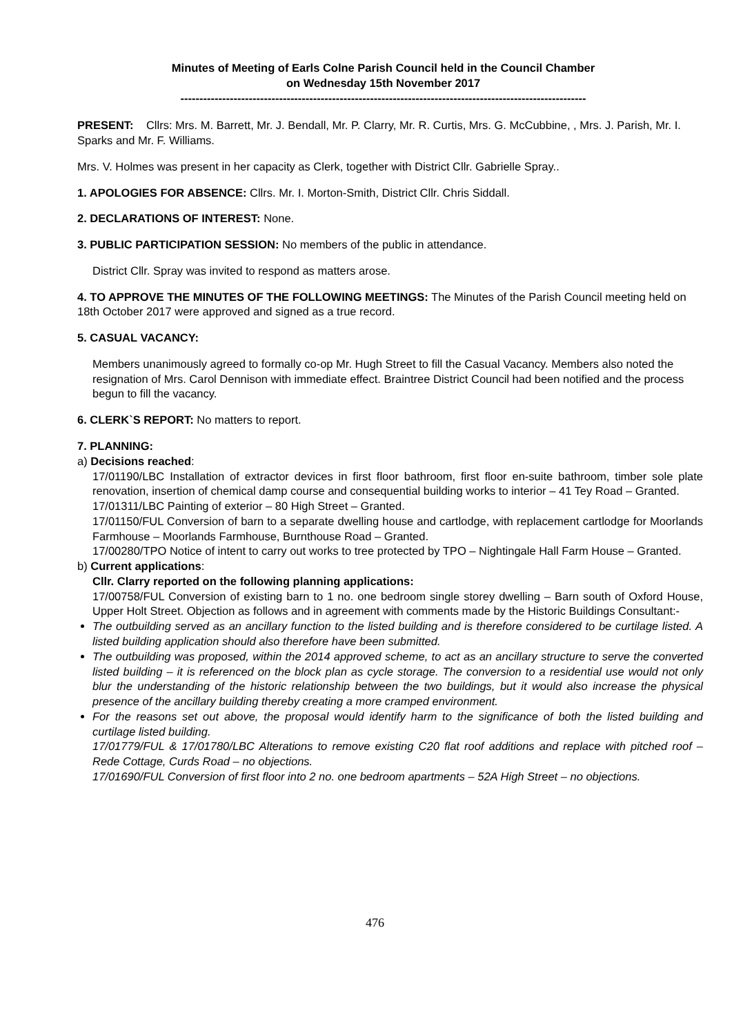Minutes of Meeting of Earls Colne Parish Council held in the Council Chamber
on Wednesday 15th November 2017
-----------------------------------------------------------------------------------------------------------
PRESENT: Cllrs: Mrs. M. Barrett, Mr. J. Bendall, Mr. P. Clarry, Mr. R. Curtis, Mrs. G. McCubbine, , Mrs. J. Parish, Mr. I. Sparks and Mr. F. Williams.
Mrs. V. Holmes was present in her capacity as Clerk, together with District Cllr. Gabrielle Spray..
1. APOLOGIES FOR ABSENCE: Cllrs. Mr. I. Morton-Smith, District Cllr. Chris Siddall.
2. DECLARATIONS OF INTEREST: None.
3. PUBLIC PARTICIPATION SESSION: No members of the public in attendance.
District Cllr. Spray was invited to respond as matters arose.
4. TO APPROVE THE MINUTES OF THE FOLLOWING MEETINGS: The Minutes of the Parish Council meeting held on 18th October 2017 were approved and signed as a true record.
5. CASUAL VACANCY:
Members unanimously agreed to formally co-op Mr. Hugh Street to fill the Casual Vacancy. Members also noted the resignation of Mrs. Carol Dennison with immediate effect. Braintree District Council had been notified and the process begun to fill the vacancy.
6. CLERK`S REPORT: No matters to report.
7. PLANNING:
a) Decisions reached:
17/01190/LBC Installation of extractor devices in first floor bathroom, first floor en-suite bathroom, timber sole plate renovation, insertion of chemical damp course and consequential building works to interior – 41 Tey Road – Granted.
17/01311/LBC Painting of exterior – 80 High Street – Granted.
17/01150/FUL Conversion of barn to a separate dwelling house and cartlodge, with replacement cartlodge for Moorlands Farmhouse – Moorlands Farmhouse, Burnthouse Road – Granted.
17/00280/TPO Notice of intent to carry out works to tree protected by TPO – Nightingale Hall Farm House – Granted.
b) Current applications:
Cllr. Clarry reported on the following planning applications:
17/00758/FUL Conversion of existing barn to 1 no. one bedroom single storey dwelling – Barn south of Oxford House, Upper Holt Street. Objection as follows and in agreement with comments made by the Historic Buildings Consultant:-
The outbuilding served as an ancillary function to the listed building and is therefore considered to be curtilage listed. A listed building application should also therefore have been submitted.
The outbuilding was proposed, within the 2014 approved scheme, to act as an ancillary structure to serve the converted listed building – it is referenced on the block plan as cycle storage. The conversion to a residential use would not only blur the understanding of the historic relationship between the two buildings, but it would also increase the physical presence of the ancillary building thereby creating a more cramped environment.
For the reasons set out above, the proposal would identify harm to the significance of both the listed building and curtilage listed building.
17/01779/FUL & 17/01780/LBC Alterations to remove existing C20 flat roof additions and replace with pitched roof – Rede Cottage, Curds Road – no objections.
17/01690/FUL Conversion of first floor into 2 no. one bedroom apartments – 52A High Street – no objections.
476